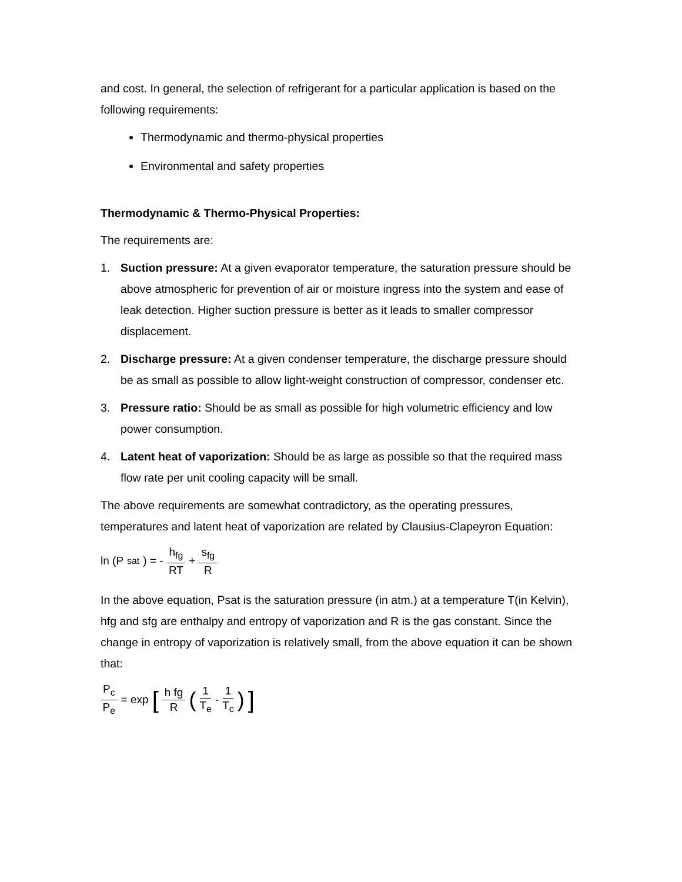and cost. In general, the selection of refrigerant for a particular application is based on the following requirements:
Thermodynamic and thermo-physical properties
Environmental and safety properties
Thermodynamic & Thermo-Physical Properties:
The requirements are:
1. Suction pressure: At a given evaporator temperature, the saturation pressure should be above atmospheric for prevention of air or moisture ingress into the system and ease of leak detection. Higher suction pressure is better as it leads to smaller compressor displacement.
2. Discharge pressure: At a given condenser temperature, the discharge pressure should be as small as possible to allow light-weight construction of compressor, condenser etc.
3. Pressure ratio: Should be as small as possible for high volumetric efficiency and low power consumption.
4. Latent heat of vaporization: Should be as large as possible so that the required mass flow rate per unit cooling capacity will be small.
The above requirements are somewhat contradictory, as the operating pressures, temperatures and latent heat of vaporization are related by Clausius-Clapeyron Equation:
ln (P<sub>sat</sub>) = - h<sub>fg</sub> RT + s<sub>fg</sub> R
In the above equation, Psat is the saturation pressure (in atm.) at a temperature T(in Kelvin), hfg and sfg are enthalpy and entropy of vaporization and R is the gas constant. Since the change in entropy of vaporization is relatively small, from the above equation it can be shown that:
P<sub>c</sub> P<sub>e</sub> = exp [h fg R (1 T<sub>e</sub> - 1 T<sub>c</sub>)]